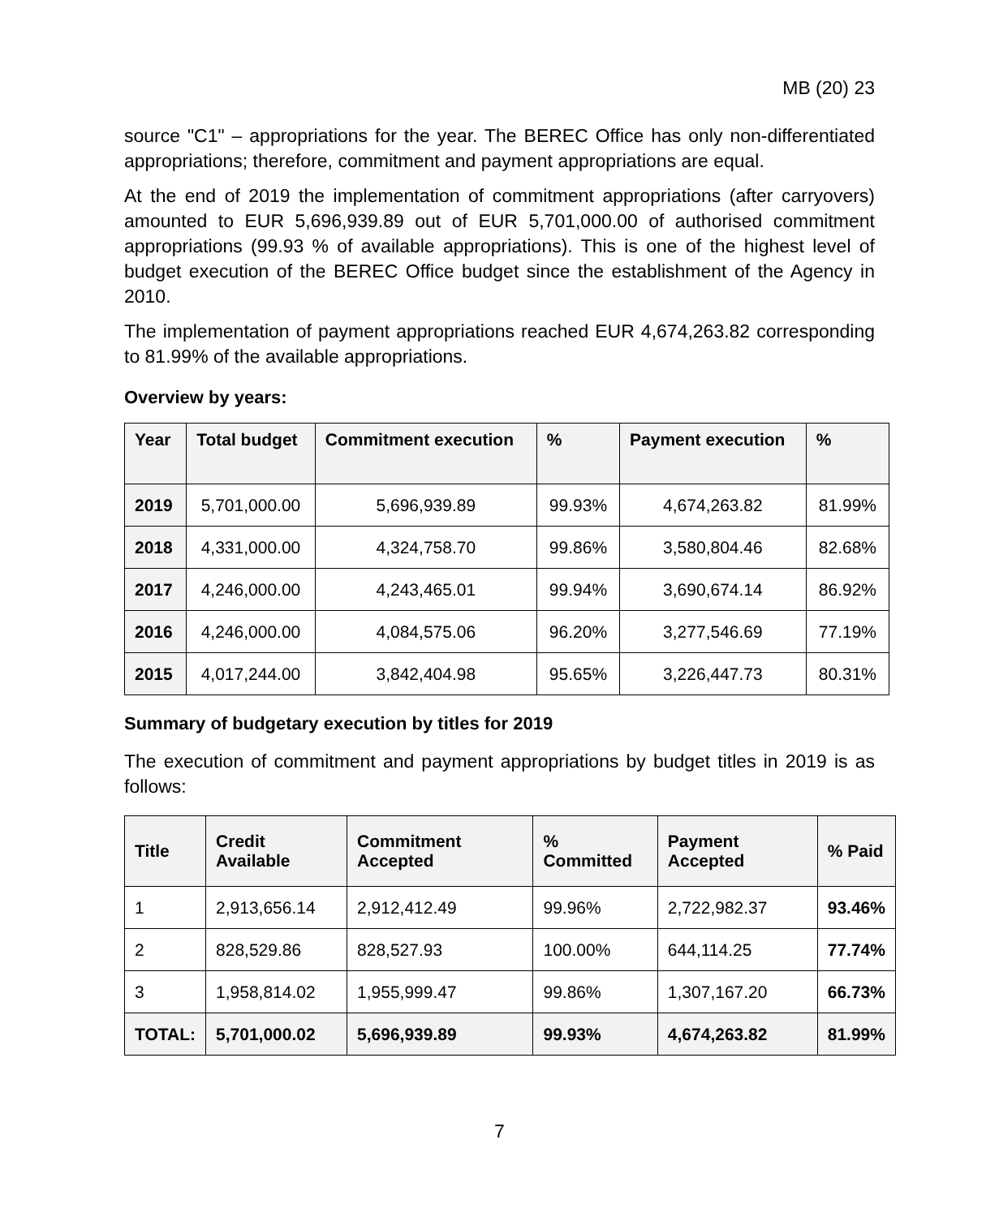MB (20) 23
source "C1" – appropriations for the year. The BEREC Office has only non-differentiated appropriations; therefore, commitment and payment appropriations are equal.
At the end of 2019 the implementation of commitment appropriations (after carryovers) amounted to EUR 5,696,939.89 out of EUR 5,701,000.00 of authorised commitment appropriations (99.93 % of available appropriations). This is one of the highest level of budget execution of the BEREC Office budget since the establishment of the Agency in 2010.
The implementation of payment appropriations reached EUR 4,674,263.82 corresponding to 81.99% of the available appropriations.
Overview by years:
| Year | Total budget | Commitment execution | % | Payment execution | % |
| --- | --- | --- | --- | --- | --- |
| 2019 | 5,701,000.00 | 5,696,939.89 | 99.93% | 4,674,263.82 | 81.99% |
| 2018 | 4,331,000.00 | 4,324,758.70 | 99.86% | 3,580,804.46 | 82.68% |
| 2017 | 4,246,000.00 | 4,243,465.01 | 99.94% | 3,690,674.14 | 86.92% |
| 2016 | 4,246,000.00 | 4,084,575.06 | 96.20% | 3,277,546.69 | 77.19% |
| 2015 | 4,017,244.00 | 3,842,404.98 | 95.65% | 3,226,447.73 | 80.31% |
Summary of budgetary execution by titles for 2019
The execution of commitment and payment appropriations by budget titles in 2019 is as follows:
| Title | Credit Available | Commitment Accepted | % Committed | Payment Accepted | % Paid |
| --- | --- | --- | --- | --- | --- |
| 1 | 2,913,656.14 | 2,912,412.49 | 99.96% | 2,722,982.37 | 93.46% |
| 2 | 828,529.86 | 828,527.93 | 100.00% | 644,114.25 | 77.74% |
| 3 | 1,958,814.02 | 1,955,999.47 | 99.86% | 1,307,167.20 | 66.73% |
| TOTAL: | 5,701,000.02 | 5,696,939.89 | 99.93% | 4,674,263.82 | 81.99% |
7